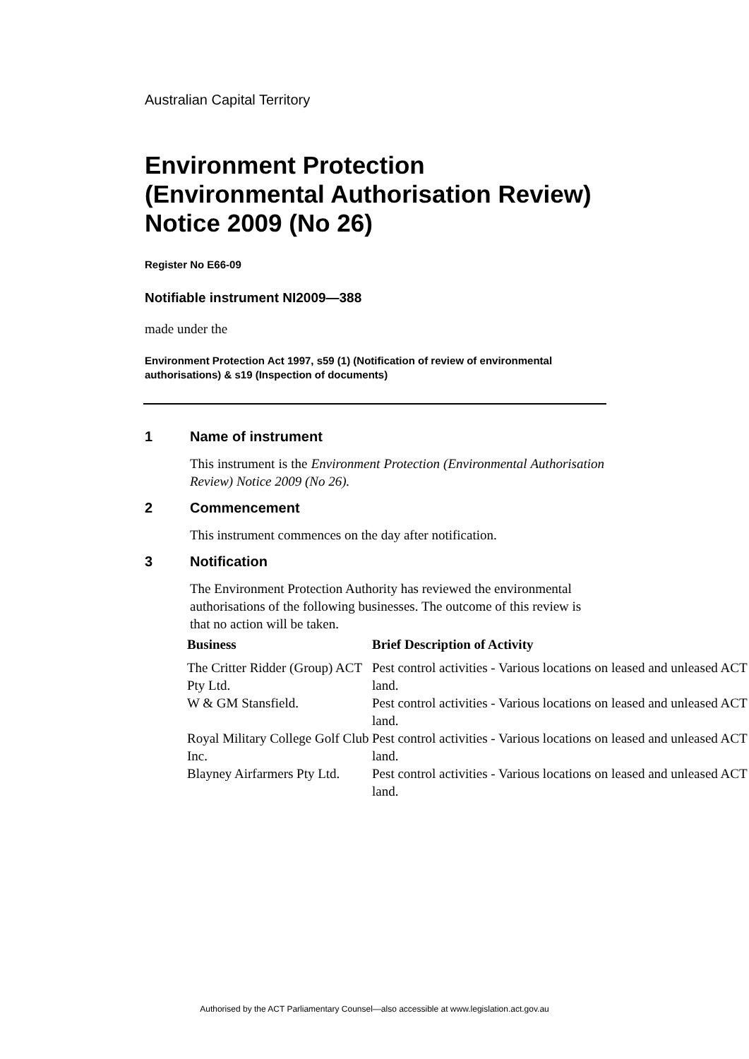Australian Capital Territory
Environment Protection (Environmental Authorisation Review) Notice 2009 (No 26)
Register No E66-09
Notifiable instrument NI2009—388
made under the
Environment Protection Act 1997, s59 (1) (Notification of review of environmental authorisations) & s19 (Inspection of documents)
1 Name of instrument
This instrument is the Environment Protection (Environmental Authorisation Review) Notice 2009 (No 26).
2 Commencement
This instrument commences on the day after notification.
3 Notification
The Environment Protection Authority has reviewed the environmental authorisations of the following businesses. The outcome of this review is that no action will be taken.
| Business | Brief Description of Activity |
| --- | --- |
| The Critter Ridder (Group) ACT Pty Ltd. | Pest control activities - Various locations on leased and unleased ACT land. |
| W & GM Stansfield. | Pest control activities - Various locations on leased and unleased ACT land. |
| Royal Military College Golf Club Inc. | Pest control activities - Various locations on leased and unleased ACT land. |
| Blayney Airfarmers Pty Ltd. | Pest control activities - Various locations on leased and unleased ACT land. |
Authorised by the ACT Parliamentary Counsel—also accessible at www.legislation.act.gov.au